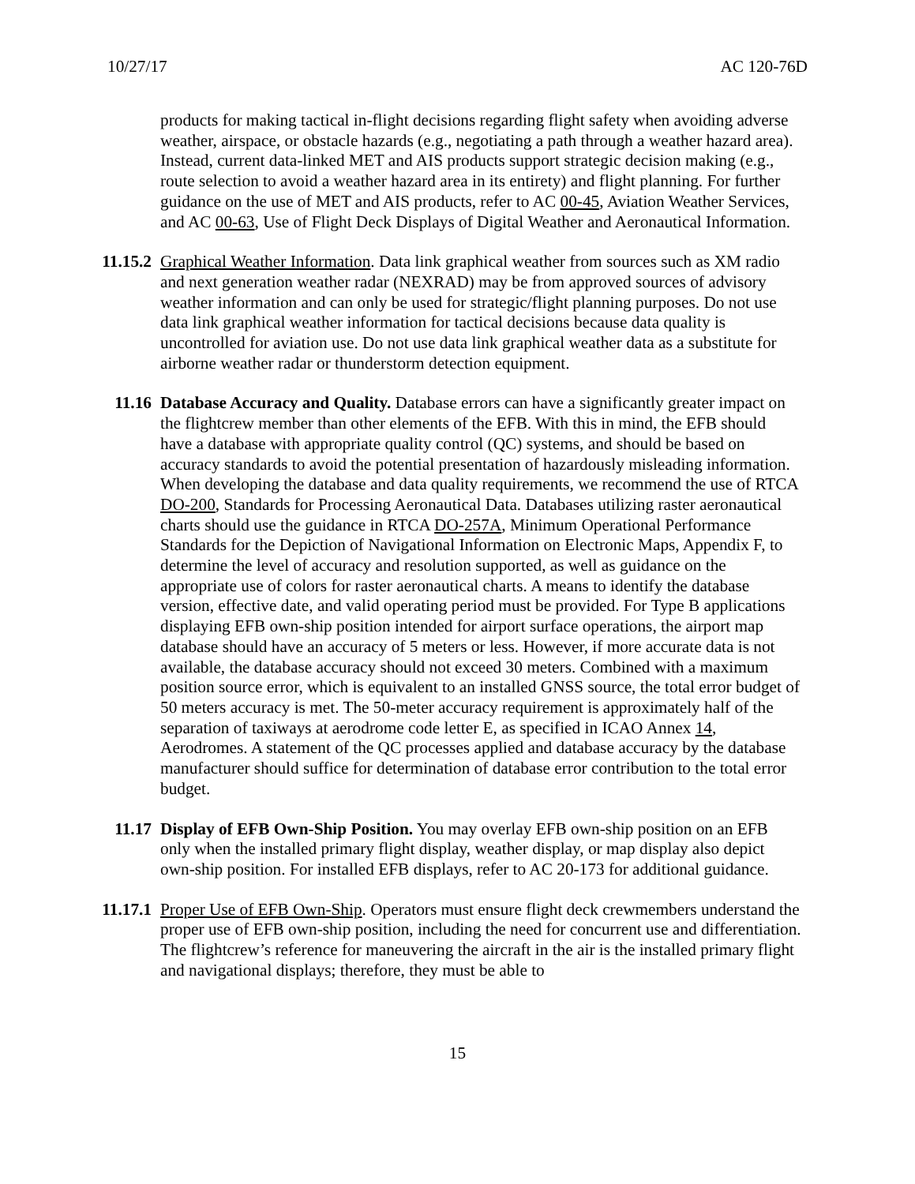10/27/17 AC 120-76D
products for making tactical in-flight decisions regarding flight safety when avoiding adverse weather, airspace, or obstacle hazards (e.g., negotiating a path through a weather hazard area). Instead, current data-linked MET and AIS products support strategic decision making (e.g., route selection to avoid a weather hazard area in its entirety) and flight planning. For further guidance on the use of MET and AIS products, refer to AC 00-45, Aviation Weather Services, and AC 00-63, Use of Flight Deck Displays of Digital Weather and Aeronautical Information.
11.15.2 Graphical Weather Information. Data link graphical weather from sources such as XM radio and next generation weather radar (NEXRAD) may be from approved sources of advisory weather information and can only be used for strategic/flight planning purposes. Do not use data link graphical weather information for tactical decisions because data quality is uncontrolled for aviation use. Do not use data link graphical weather data as a substitute for airborne weather radar or thunderstorm detection equipment.
11.16 Database Accuracy and Quality. Database errors can have a significantly greater impact on the flightcrew member than other elements of the EFB. With this in mind, the EFB should have a database with appropriate quality control (QC) systems, and should be based on accuracy standards to avoid the potential presentation of hazardously misleading information. When developing the database and data quality requirements, we recommend the use of RTCA DO-200, Standards for Processing Aeronautical Data. Databases utilizing raster aeronautical charts should use the guidance in RTCA DO-257A, Minimum Operational Performance Standards for the Depiction of Navigational Information on Electronic Maps, Appendix F, to determine the level of accuracy and resolution supported, as well as guidance on the appropriate use of colors for raster aeronautical charts. A means to identify the database version, effective date, and valid operating period must be provided. For Type B applications displaying EFB own-ship position intended for airport surface operations, the airport map database should have an accuracy of 5 meters or less. However, if more accurate data is not available, the database accuracy should not exceed 30 meters. Combined with a maximum position source error, which is equivalent to an installed GNSS source, the total error budget of 50 meters accuracy is met. The 50-meter accuracy requirement is approximately half of the separation of taxiways at aerodrome code letter E, as specified in ICAO Annex 14, Aerodromes. A statement of the QC processes applied and database accuracy by the database manufacturer should suffice for determination of database error contribution to the total error budget.
11.17 Display of EFB Own-Ship Position. You may overlay EFB own-ship position on an EFB only when the installed primary flight display, weather display, or map display also depict own-ship position. For installed EFB displays, refer to AC 20-173 for additional guidance.
11.17.1 Proper Use of EFB Own-Ship. Operators must ensure flight deck crewmembers understand the proper use of EFB own-ship position, including the need for concurrent use and differentiation. The flightcrew’s reference for maneuvering the aircraft in the air is the installed primary flight and navigational displays; therefore, they must be able to
15